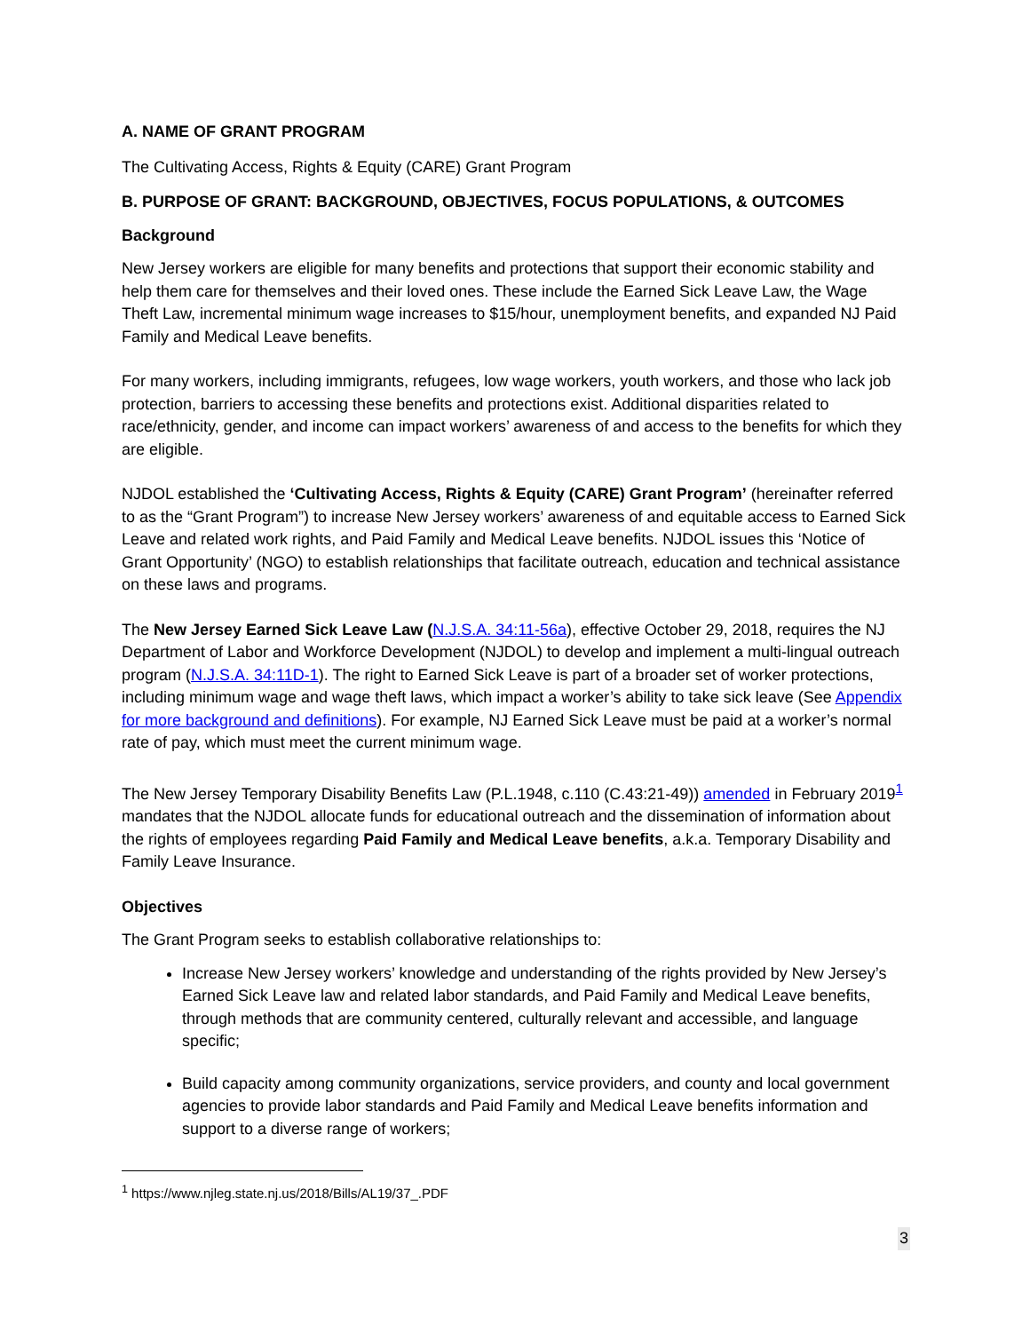A. NAME OF GRANT PROGRAM
The Cultivating Access, Rights & Equity (CARE) Grant Program
B. PURPOSE OF GRANT: BACKGROUND, OBJECTIVES, FOCUS POPULATIONS, & OUTCOMES
Background
New Jersey workers are eligible for many benefits and protections that support their economic stability and help them care for themselves and their loved ones. These include the Earned Sick Leave Law, the Wage Theft Law, incremental minimum wage increases to $15/hour, unemployment benefits, and expanded NJ Paid Family and Medical Leave benefits.
For many workers, including immigrants, refugees, low wage workers, youth workers, and those who lack job protection, barriers to accessing these benefits and protections exist. Additional disparities related to race/ethnicity, gender, and income can impact workers’ awareness of and access to the benefits for which they are eligible.
NJDOL established the ‘Cultivating Access, Rights & Equity (CARE) Grant Program’ (hereinafter referred to as the “Grant Program”) to increase New Jersey workers’ awareness of and equitable access to Earned Sick Leave and related work rights, and Paid Family and Medical Leave benefits. NJDOL issues this ‘Notice of Grant Opportunity’ (NGO) to establish relationships that facilitate outreach, education and technical assistance on these laws and programs.
The New Jersey Earned Sick Leave Law (N.J.S.A. 34:11-56a), effective October 29, 2018, requires the NJ Department of Labor and Workforce Development (NJDOL) to develop and implement a multi-lingual outreach program (N.J.S.A. 34:11D-1). The right to Earned Sick Leave is part of a broader set of worker protections, including minimum wage and wage theft laws, which impact a worker’s ability to take sick leave (See Appendix for more background and definitions). For example, NJ Earned Sick Leave must be paid at a worker’s normal rate of pay, which must meet the current minimum wage.
The New Jersey Temporary Disability Benefits Law (P.L.1948, c.110 (C.43:21-49)) amended in February 2019<sup>1</sup> mandates that the NJDOL allocate funds for educational outreach and the dissemination of information about the rights of employees regarding Paid Family and Medical Leave benefits, a.k.a. Temporary Disability and Family Leave Insurance.
Objectives
The Grant Program seeks to establish collaborative relationships to:
Increase New Jersey workers’ knowledge and understanding of the rights provided by New Jersey’s Earned Sick Leave law and related labor standards, and Paid Family and Medical Leave benefits, through methods that are community centered, culturally relevant and accessible, and language specific;
Build capacity among community organizations, service providers, and county and local government agencies to provide labor standards and Paid Family and Medical Leave benefits information and support to a diverse range of workers;
<sup>1</sup> https://www.njleg.state.nj.us/2018/Bills/AL19/37_.PDF
3